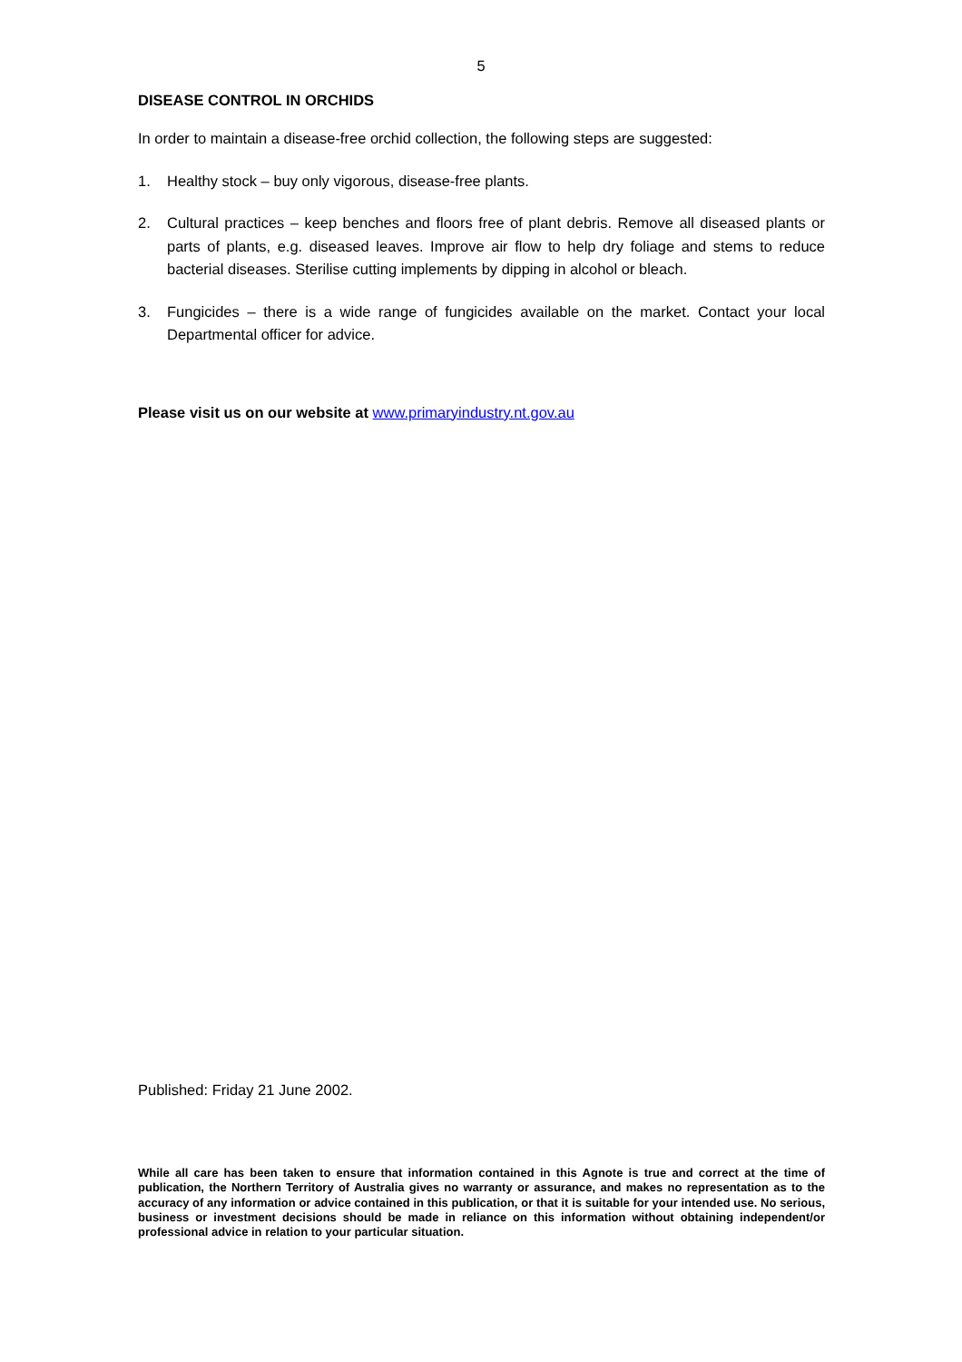5
DISEASE CONTROL IN ORCHIDS
In order to maintain a disease-free orchid collection, the following steps are suggested:
1. Healthy stock – buy only vigorous, disease-free plants.
2. Cultural practices – keep benches and floors free of plant debris. Remove all diseased plants or parts of plants, e.g. diseased leaves. Improve air flow to help dry foliage and stems to reduce bacterial diseases. Sterilise cutting implements by dipping in alcohol or bleach.
3. Fungicides – there is a wide range of fungicides available on the market. Contact your local Departmental officer for advice.
Please visit us on our website at www.primaryindustry.nt.gov.au
Published: Friday 21 June 2002.
While all care has been taken to ensure that information contained in this Agnote is true and correct at the time of publication, the Northern Territory of Australia gives no warranty or assurance, and makes no representation as to the accuracy of any information or advice contained in this publication, or that it is suitable for your intended use. No serious, business or investment decisions should be made in reliance on this information without obtaining independent/or professional advice in relation to your particular situation.